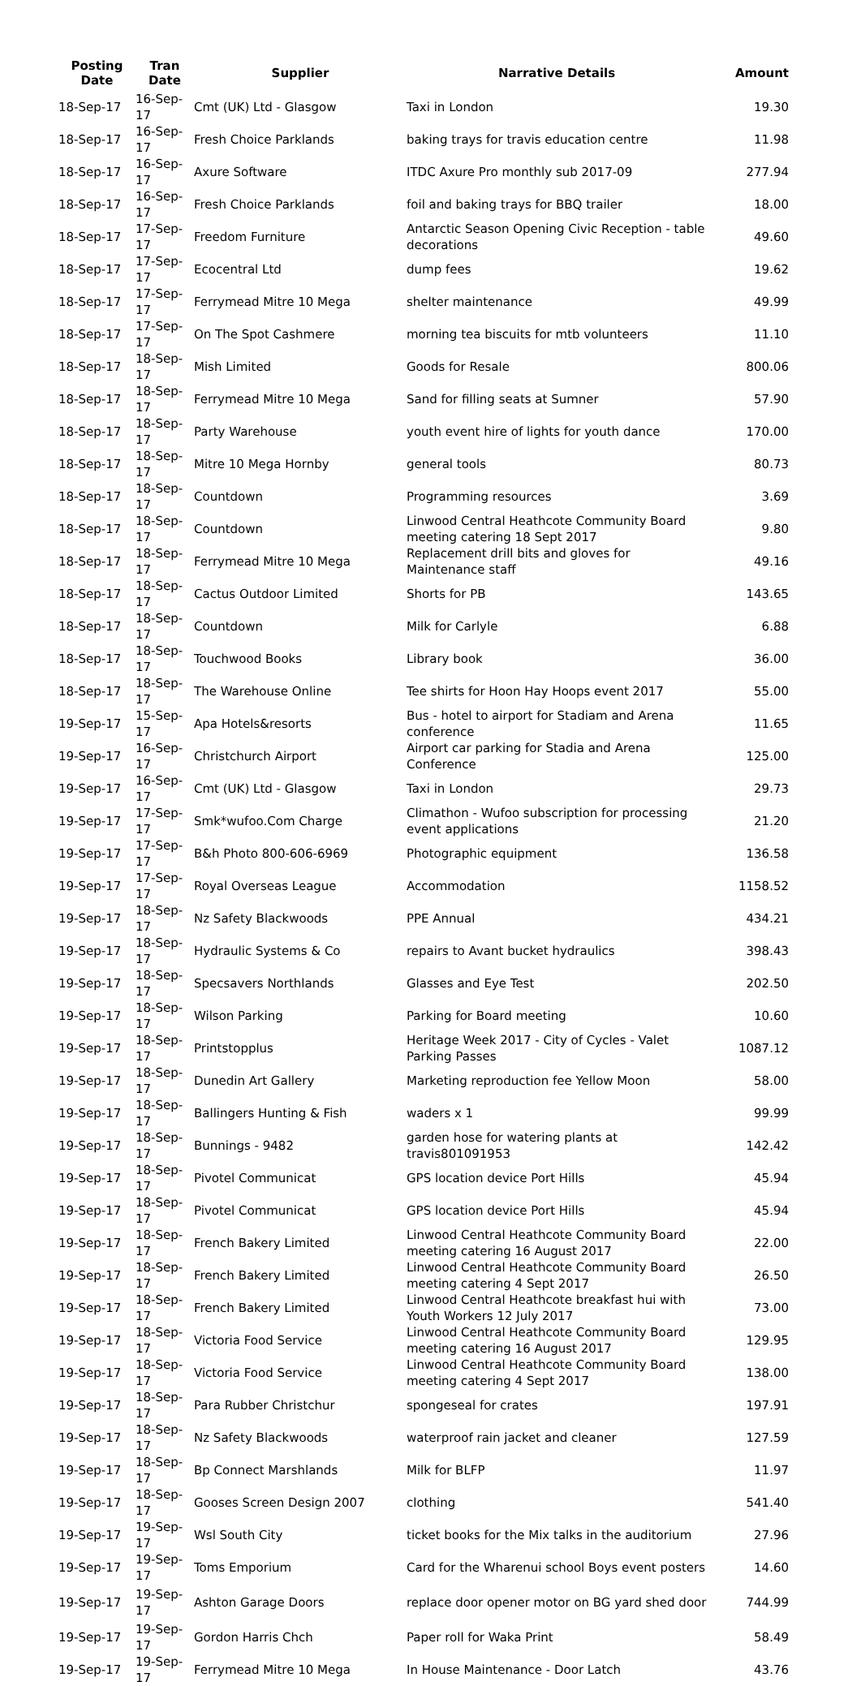| Posting Date | Tran Date | Supplier | Narrative Details | Amount |
| --- | --- | --- | --- | --- |
| 18-Sep-17 | 16-Sep-17 | Cmt (UK) Ltd - Glasgow | Taxi in London | 19.30 |
| 18-Sep-17 | 16-Sep-17 | Fresh Choice Parklands | baking trays for travis education centre | 11.98 |
| 18-Sep-17 | 16-Sep-17 | Axure Software | ITDC Axure Pro monthly sub 2017-09 | 277.94 |
| 18-Sep-17 | 16-Sep-17 | Fresh Choice Parklands | foil and baking trays for BBQ trailer | 18.00 |
| 18-Sep-17 | 17-Sep-17 | Freedom Furniture | Antarctic Season Opening Civic Reception - table decorations | 49.60 |
| 18-Sep-17 | 17-Sep-17 | Ecocentral Ltd | dump fees | 19.62 |
| 18-Sep-17 | 17-Sep-17 | Ferrymead Mitre 10 Mega | shelter maintenance | 49.99 |
| 18-Sep-17 | 17-Sep-17 | On The Spot Cashmere | morning tea biscuits for mtb volunteers | 11.10 |
| 18-Sep-17 | 18-Sep-17 | Mish Limited | Goods for Resale | 800.06 |
| 18-Sep-17 | 18-Sep-17 | Ferrymead Mitre 10 Mega | Sand for filling seats at Sumner | 57.90 |
| 18-Sep-17 | 18-Sep-17 | Party Warehouse | youth event hire of lights for youth dance | 170.00 |
| 18-Sep-17 | 18-Sep-17 | Mitre 10 Mega Hornby | general tools | 80.73 |
| 18-Sep-17 | 18-Sep-17 | Countdown | Programming resources | 3.69 |
| 18-Sep-17 | 18-Sep-17 | Countdown | Linwood Central Heathcote Community Board meeting catering 18 Sept 2017 | 9.80 |
| 18-Sep-17 | 18-Sep-17 | Ferrymead Mitre 10 Mega | Replacement drill bits and gloves for Maintenance staff | 49.16 |
| 18-Sep-17 | 18-Sep-17 | Cactus Outdoor Limited | Shorts for PB | 143.65 |
| 18-Sep-17 | 18-Sep-17 | Countdown | Milk for Carlyle | 6.88 |
| 18-Sep-17 | 18-Sep-17 | Touchwood Books | Library book | 36.00 |
| 18-Sep-17 | 18-Sep-17 | The Warehouse Online | Tee shirts for Hoon Hay Hoops event 2017 | 55.00 |
| 19-Sep-17 | 15-Sep-17 | Apa Hotels&resorts | Bus - hotel to airport for Stadiam and Arena conference | 11.65 |
| 19-Sep-17 | 16-Sep-17 | Christchurch Airport | Airport car parking for Stadia and Arena Conference | 125.00 |
| 19-Sep-17 | 16-Sep-17 | Cmt (UK) Ltd - Glasgow | Taxi in London | 29.73 |
| 19-Sep-17 | 17-Sep-17 | Smk*wufoo.Com Charge | Climathon - Wufoo subscription for processing event applications | 21.20 |
| 19-Sep-17 | 17-Sep-17 | B&h Photo 800-606-6969 | Photographic equipment | 136.58 |
| 19-Sep-17 | 17-Sep-17 | Royal Overseas League | Accommodation | 1158.52 |
| 19-Sep-17 | 18-Sep-17 | Nz Safety Blackwoods | PPE Annual | 434.21 |
| 19-Sep-17 | 18-Sep-17 | Hydraulic Systems & Co | repairs to Avant bucket hydraulics | 398.43 |
| 19-Sep-17 | 18-Sep-17 | Specsavers Northlands | Glasses and Eye Test | 202.50 |
| 19-Sep-17 | 18-Sep-17 | Wilson Parking | Parking for Board meeting | 10.60 |
| 19-Sep-17 | 18-Sep-17 | Printstopplus | Heritage Week 2017 - City of Cycles - Valet Parking Passes | 1087.12 |
| 19-Sep-17 | 18-Sep-17 | Dunedin Art Gallery | Marketing reproduction fee Yellow Moon | 58.00 |
| 19-Sep-17 | 18-Sep-17 | Ballingers Hunting & Fish | waders x 1 | 99.99 |
| 19-Sep-17 | 18-Sep-17 | Bunnings - 9482 | garden hose for watering plants at travis801091953 | 142.42 |
| 19-Sep-17 | 18-Sep-17 | Pivotel Communicat | GPS location device Port Hills | 45.94 |
| 19-Sep-17 | 18-Sep-17 | Pivotel Communicat | GPS location device Port Hills | 45.94 |
| 19-Sep-17 | 18-Sep-17 | French Bakery Limited | Linwood Central Heathcote Community Board meeting catering 16 August 2017 | 22.00 |
| 19-Sep-17 | 18-Sep-17 | French Bakery Limited | Linwood Central Heathcote Community Board meeting catering 4 Sept 2017 | 26.50 |
| 19-Sep-17 | 18-Sep-17 | French Bakery Limited | Linwood Central Heathcote breakfast hui with Youth Workers 12 July 2017 | 73.00 |
| 19-Sep-17 | 18-Sep-17 | Victoria Food Service | Linwood Central Heathcote Community Board meeting catering 16 August 2017 | 129.95 |
| 19-Sep-17 | 18-Sep-17 | Victoria Food Service | Linwood Central Heathcote Community Board meeting catering 4 Sept 2017 | 138.00 |
| 19-Sep-17 | 18-Sep-17 | Para Rubber Christchur | spongeseal for crates | 197.91 |
| 19-Sep-17 | 18-Sep-17 | Nz Safety Blackwoods | waterproof rain jacket and cleaner | 127.59 |
| 19-Sep-17 | 18-Sep-17 | Bp Connect Marshlands | Milk for BLFP | 11.97 |
| 19-Sep-17 | 18-Sep-17 | Gooses Screen Design 2007 | clothing | 541.40 |
| 19-Sep-17 | 19-Sep-17 | Wsl South City | ticket books for the Mix talks in the auditorium | 27.96 |
| 19-Sep-17 | 19-Sep-17 | Toms Emporium | Card for the Wharenui school Boys event posters | 14.60 |
| 19-Sep-17 | 19-Sep-17 | Ashton Garage Doors | replace door opener motor on BG yard shed door | 744.99 |
| 19-Sep-17 | 19-Sep-17 | Gordon Harris Chch | Paper roll for Waka Print | 58.49 |
| 19-Sep-17 | 19-Sep-17 | Ferrymead Mitre 10 Mega | In House Maintenance - Door Latch | 43.76 |